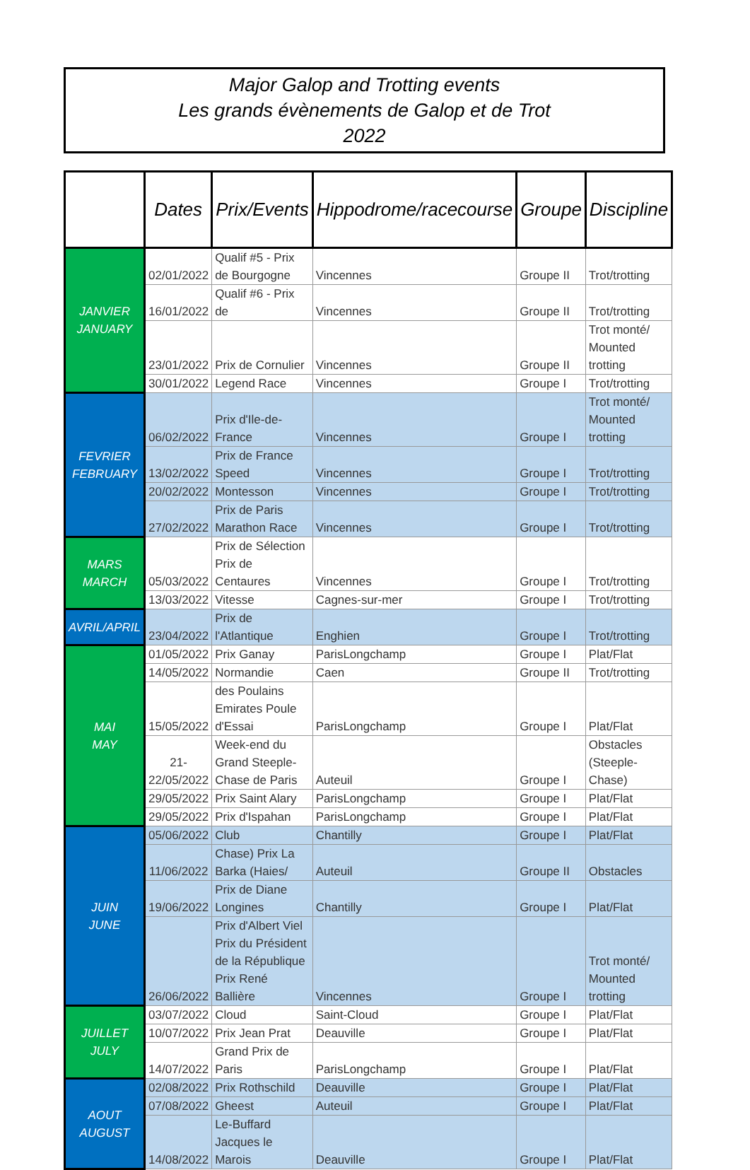Major Galop and Trotting events
Les grands évènements de Galop et de Trot
2022
| | Dates | Prix/Events | Hippodrome/racecourse | Groupe | Discipline |
| --- | --- | --- | --- | --- | --- |
| JANVIER JANUARY | 02/01/2022 | Qualif #5 - Prix de Bourgogne | Vincennes | Groupe II | Trot/trotting |
| | 16/01/2022 | Qualif #6 - Prix de | Vincennes | Groupe II | Trot/trotting |
| | 23/01/2022 | Prix de Cornulier | Vincennes | Groupe II | Trot monté/ Mounted trotting |
| | 30/01/2022 | Legend Race | Vincennes | Groupe I | Trot/trotting |
| FEVRIER FEBRUARY | 06/02/2022 | Prix d'Ile-de-France | Vincennes | Groupe I | Trot monté/ Mounted trotting |
| | 13/02/2022 | Prix de France Speed | Vincennes | Groupe I | Trot/trotting |
| | 20/02/2022 | Montesson | Vincennes | Groupe I | Trot/trotting |
| | 27/02/2022 | Prix de Paris Marathon Race | Vincennes | Groupe I | Trot/trotting |
| MARS MARCH | 05/03/2022 | Prix de Sélection Prix de Centaures | Vincennes | Groupe I | Trot/trotting |
| | 13/03/2022 | Vitesse | Cagnes-sur-mer | Groupe I | Trot/trotting |
| AVRIL/APRIL | 23/04/2022 | Prix de l'Atlantique | Enghien | Groupe I | Trot/trotting |
| MAI MAY | 01/05/2022 | Prix Ganay | ParisLongchamp | Groupe I | Plat/Flat |
| | 14/05/2022 | Normandie | Caen | Groupe II | Trot/trotting |
| | 15/05/2022 | des Poulains Emirates Poule d'Essai | ParisLongchamp | Groupe I | Plat/Flat |
| | 21-22/05/2022 | Week-end du Grand Steeple-Chase de Paris | Auteuil | Groupe I | Obstacles (Steeple-Chase) |
| | 29/05/2022 | Prix Saint Alary | ParisLongchamp | Groupe I | Plat/Flat |
| | 29/05/2022 | Prix d'Ispahan | ParisLongchamp | Groupe I | Plat/Flat |
| JUIN JUNE | 05/06/2022 | Club | Chantilly | Groupe I | Plat/Flat |
| | 11/06/2022 | Chase) Prix La Barka (Haies/ | Auteuil | Groupe II | Obstacles |
| | 19/06/2022 | Prix de Diane Longines | Chantilly | Groupe I | Plat/Flat |
| | 26/06/2022 | Prix d'Albert Viel Prix du Président de la République Prix René Ballière | Vincennes | Groupe I | Trot monté/ Mounted trotting |
| JUILLET JULY | 03/07/2022 | Cloud | Saint-Cloud | Groupe I | Plat/Flat |
| | 10/07/2022 | Prix Jean Prat | Deauville | Groupe I | Plat/Flat |
| | 14/07/2022 | Grand Prix de Paris | ParisLongchamp | Groupe I | Plat/Flat |
| AOUT AUGUST | 02/08/2022 | Prix Rothschild | Deauville | Groupe I | Plat/Flat |
| | 07/08/2022 | Gheest | Auteuil | Groupe I | Plat/Flat |
| | 14/08/2022 | Le-Buffard Jacques le Marois | Deauville | Groupe I | Plat/Flat |